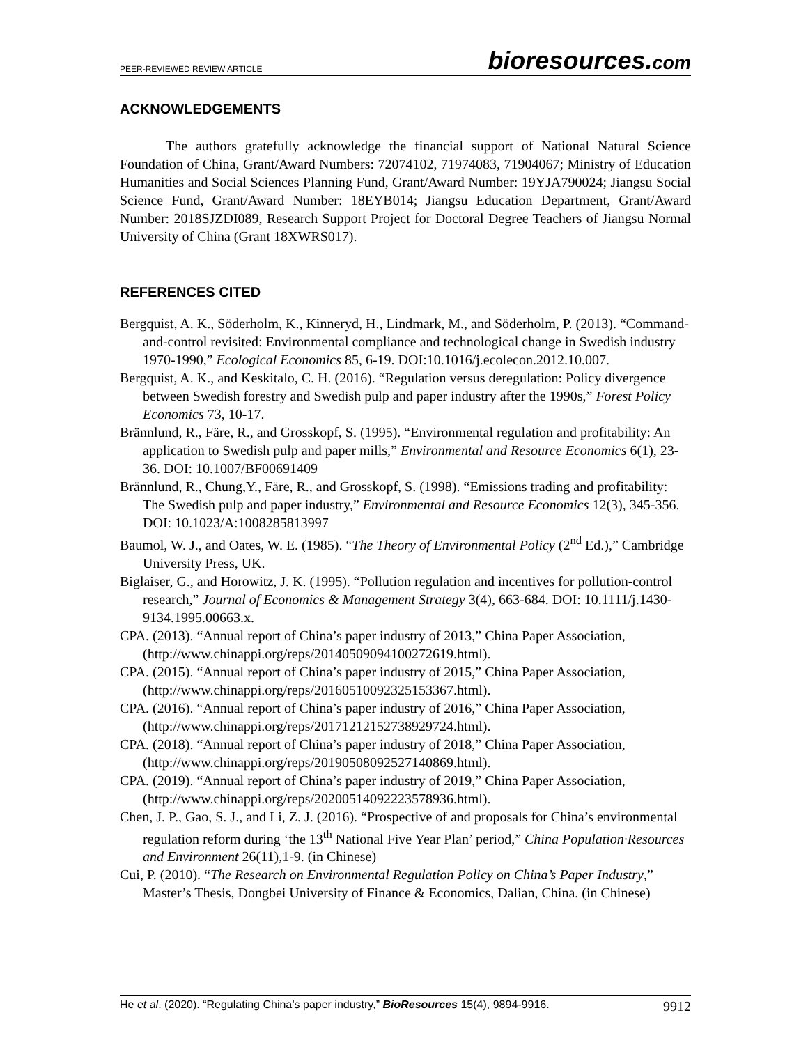PEER-REVIEWED REVIEW ARTICLE
bioresources.com
ACKNOWLEDGEMENTS
The authors gratefully acknowledge the financial support of National Natural Science Foundation of China, Grant/Award Numbers: 72074102, 71974083, 71904067; Ministry of Education Humanities and Social Sciences Planning Fund, Grant/Award Number: 19YJA790024; Jiangsu Social Science Fund, Grant/Award Number: 18EYB014; Jiangsu Education Department, Grant/Award Number: 2018SJZDI089, Research Support Project for Doctoral Degree Teachers of Jiangsu Normal University of China (Grant 18XWRS017).
REFERENCES CITED
Bergquist, A. K., Söderholm, K., Kinneryd, H., Lindmark, M., and Söderholm, P. (2013). “Command-and-control revisited: Environmental compliance and technological change in Swedish industry 1970-1990,” Ecological Economics 85, 6-19. DOI:10.1016/j.ecolecon.2012.10.007.
Bergquist, A. K., and Keskitalo, C. H. (2016). “Regulation versus deregulation: Policy divergence between Swedish forestry and Swedish pulp and paper industry after the 1990s,” Forest Policy Economics 73, 10-17.
Brännlund, R., Färe, R., and Grosskopf, S. (1995). “Environmental regulation and profitability: An application to Swedish pulp and paper mills,” Environmental and Resource Economics 6(1), 23-36. DOI: 10.1007/BF00691409
Brännlund, R., Chung,Y., Färe, R., and Grosskopf, S. (1998). “Emissions trading and profitability: The Swedish pulp and paper industry,” Environmental and Resource Economics 12(3), 345-356. DOI: 10.1023/A:1008285813997
Baumol, W. J., and Oates, W. E. (1985). “The Theory of Environmental Policy (2<sup>nd</sup> Ed.),” Cambridge University Press, UK.
Biglaiser, G., and Horowitz, J. K. (1995). “Pollution regulation and incentives for pollution-control research,” Journal of Economics & Management Strategy 3(4), 663-684. DOI: 10.1111/j.1430-9134.1995.00663.x.
CPA. (2013). “Annual report of China’s paper industry of 2013,” China Paper Association, (http://www.chinappi.org/reps/20140509094100272619.html).
CPA. (2015). “Annual report of China’s paper industry of 2015,” China Paper Association, (http://www.chinappi.org/reps/20160510092325153367.html).
CPA. (2016). “Annual report of China’s paper industry of 2016,” China Paper Association, (http://www.chinappi.org/reps/20171212152738929724.html).
CPA. (2018). “Annual report of China’s paper industry of 2018,” China Paper Association, (http://www.chinappi.org/reps/20190508092527140869.html).
CPA. (2019). “Annual report of China’s paper industry of 2019,” China Paper Association, (http://www.chinappi.org/reps/20200514092223578936.html).
Chen, J. P., Gao, S. J., and Li, Z. J. (2016). “Prospective of and proposals for China’s environmental regulation reform during ‘the 13<sup>th</sup> National Five Year Plan’ period,” China Population·Resources and Environment 26(11),1-9. (in Chinese)
Cui, P. (2010). “The Research on Environmental Regulation Policy on China’s Paper Industry,” Master’s Thesis, Dongbei University of Finance & Economics, Dalian, China. (in Chinese)
He et al. (2020). “Regulating China’s paper industry,” BioResources 15(4), 9894-9916. 9912